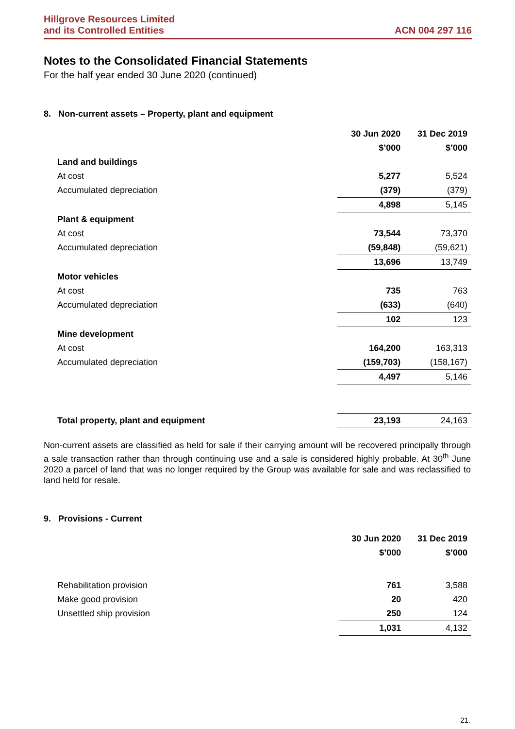Hillgrove Resources Limited
and its Controlled Entities
ACN 004 297 116
Notes to the Consolidated Financial Statements
For the half year ended 30 June 2020 (continued)
8. Non-current assets – Property, plant and equipment
| | 30 Jun 2020 | 31 Dec 2019 |
| | $’000 | $’000 |
| Land and buildings | | |
| At cost | 5,277 | 5,524 |
| Accumulated depreciation | (379) | (379) |
| | 4,898 | 5,145 |
| Plant & equipment | | |
| At cost | 73,544 | 73,370 |
| Accumulated depreciation | (59,848) | (59,621) |
| | 13,696 | 13,749 |
| Motor vehicles | | |
| At cost | 735 | 763 |
| Accumulated depreciation | (633) | (640) |
| | 102 | 123 |
| Mine development | | |
| At cost | 164,200 | 163,313 |
| Accumulated depreciation | (159,703) | (158,167) |
| | 4,497 | 5,146 |
| Total property, plant and equipment | 23,193 | 24,163 |
Non-current assets are classified as held for sale if their carrying amount will be recovered principally through a sale transaction rather than through continuing use and a sale is considered highly probable. At 30<sup>th</sup> June 2020 a parcel of land that was no longer required by the Group was available for sale and was reclassified to land held for resale.
9. Provisions - Current
| | 30 Jun 2020 | 31 Dec 2019 |
| | $’000 | $’000 |
| Rehabilitation provision | 761 | 3,588 |
| Make good provision | 20 | 420 |
| Unsettled ship provision | 250 | 124 |
| | 1,031 | 4,132 |
21.